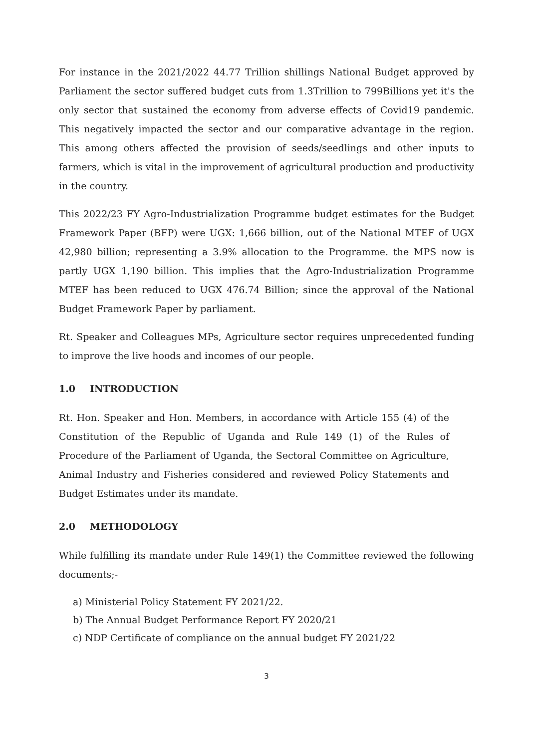For instance in the 2021/2022 44.77 Trillion shillings National Budget approved by Parliament the sector suffered budget cuts from 1.3Trillion to 799Billions yet it's the only sector that sustained the economy from adverse effects of Covid19 pandemic. This negatively impacted the sector and our comparative advantage in the region. This among others affected the provision of seeds/seedlings and other inputs to farmers, which is vital in the improvement of agricultural production and productivity in the country.
This 2022/23 FY Agro-Industrialization Programme budget estimates for the Budget Framework Paper (BFP) were UGX: 1,666 billion, out of the National MTEF of UGX 42,980 billion; representing a 3.9% allocation to the Programme. the MPS now is partly UGX 1,190 billion. This implies that the Agro-Industrialization Programme MTEF has been reduced to UGX 476.74 Billion; since the approval of the National Budget Framework Paper by parliament.
Rt. Speaker and Colleagues MPs, Agriculture sector requires unprecedented funding to improve the live hoods and incomes of our people.
1.0 INTRODUCTION
Rt. Hon. Speaker and Hon. Members, in accordance with Article 155 (4) of the Constitution of the Republic of Uganda and Rule 149 (1) of the Rules of Procedure of the Parliament of Uganda, the Sectoral Committee on Agriculture, Animal Industry and Fisheries considered and reviewed Policy Statements and Budget Estimates under its mandate.
2.0 METHODOLOGY
While fulfilling its mandate under Rule 149(1) the Committee reviewed the following documents;-
a) Ministerial Policy Statement FY 2021/22.
b) The Annual Budget Performance Report FY 2020/21
c) NDP Certificate of compliance on the annual budget FY 2021/22
3